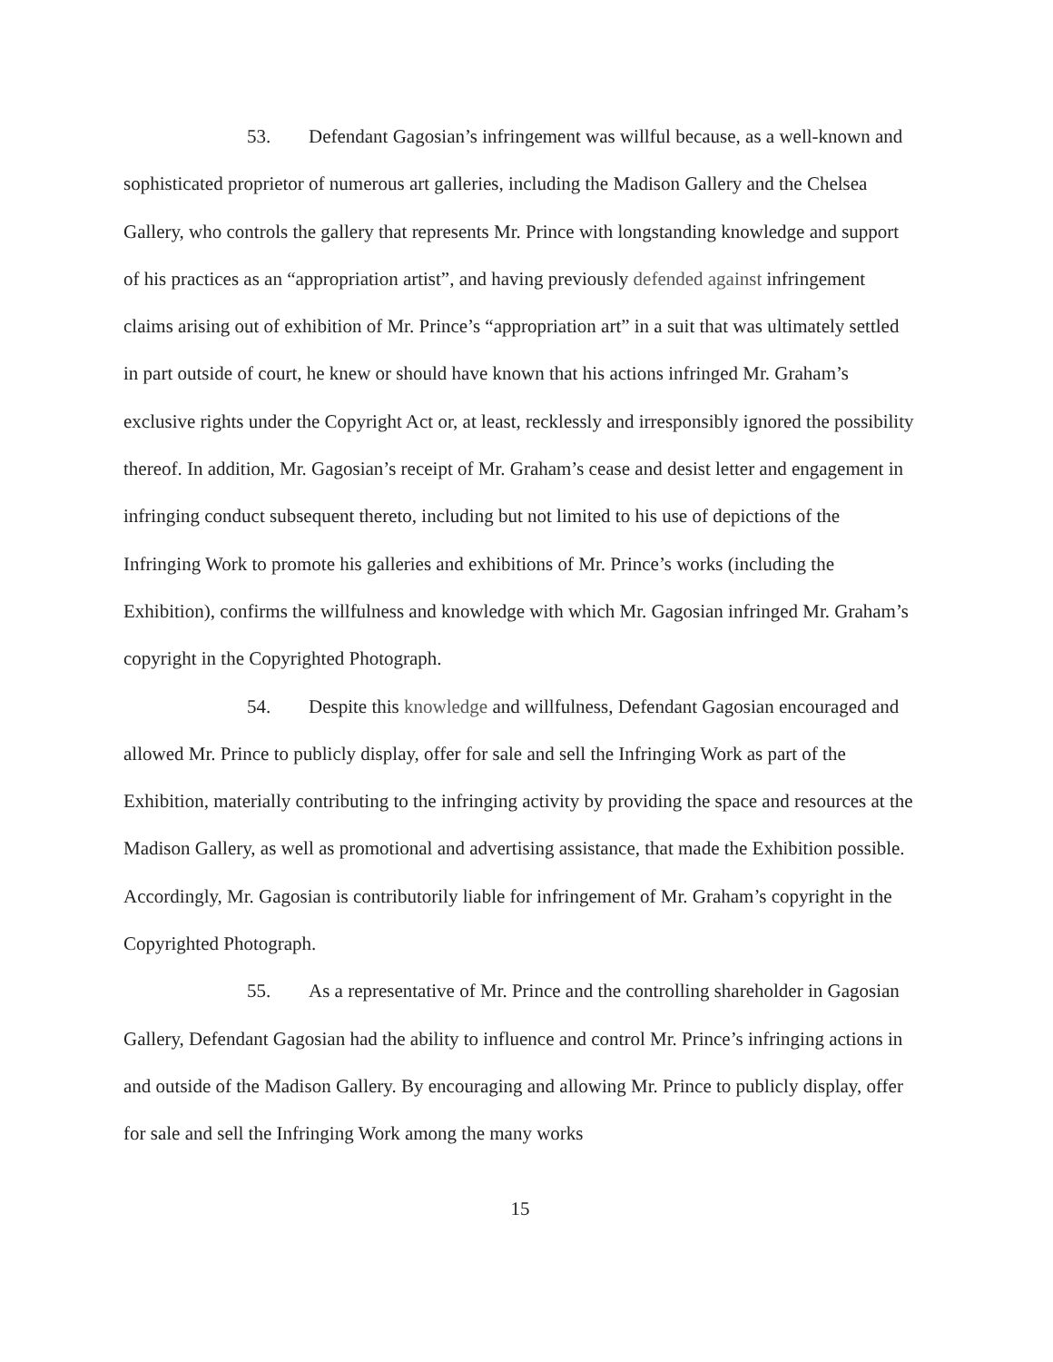53. Defendant Gagosian’s infringement was willful because, as a well-known and sophisticated proprietor of numerous art galleries, including the Madison Gallery and the Chelsea Gallery, who controls the gallery that represents Mr. Prince with longstanding knowledge and support of his practices as an “appropriation artist”, and having previously defended against infringement claims arising out of exhibition of Mr. Prince’s “appropriation art” in a suit that was ultimately settled in part outside of court, he knew or should have known that his actions infringed Mr. Graham’s exclusive rights under the Copyright Act or, at least, recklessly and irresponsibly ignored the possibility thereof. In addition, Mr. Gagosian’s receipt of Mr. Graham’s cease and desist letter and engagement in infringing conduct subsequent thereto, including but not limited to his use of depictions of the Infringing Work to promote his galleries and exhibitions of Mr. Prince’s works (including the Exhibition), confirms the willfulness and knowledge with which Mr. Gagosian infringed Mr. Graham’s copyright in the Copyrighted Photograph.
54. Despite this knowledge and willfulness, Defendant Gagosian encouraged and allowed Mr. Prince to publicly display, offer for sale and sell the Infringing Work as part of the Exhibition, materially contributing to the infringing activity by providing the space and resources at the Madison Gallery, as well as promotional and advertising assistance, that made the Exhibition possible. Accordingly, Mr. Gagosian is contributorily liable for infringement of Mr. Graham’s copyright in the Copyrighted Photograph.
55. As a representative of Mr. Prince and the controlling shareholder in Gagosian Gallery, Defendant Gagosian had the ability to influence and control Mr. Prince’s infringing actions in and outside of the Madison Gallery. By encouraging and allowing Mr. Prince to publicly display, offer for sale and sell the Infringing Work among the many works
15